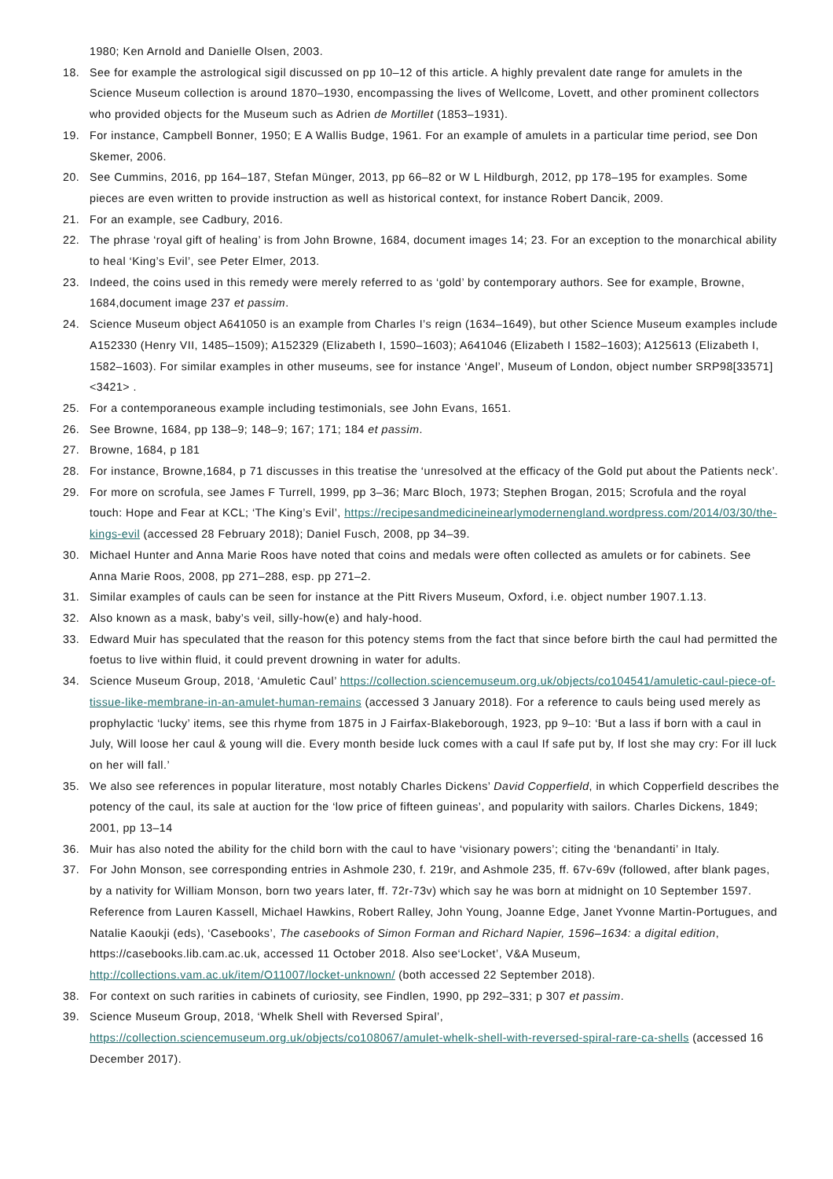1980; Ken Arnold and Danielle Olsen, 2003.
18. See for example the astrological sigil discussed on pp 10–12 of this article. A highly prevalent date range for amulets in the Science Museum collection is around 1870–1930, encompassing the lives of Wellcome, Lovett, and other prominent collectors who provided objects for the Museum such as Adrien de Mortillet (1853–1931).
19. For instance, Campbell Bonner, 1950; E A Wallis Budge, 1961. For an example of amulets in a particular time period, see Don Skemer, 2006.
20. See Cummins, 2016, pp 164–187, Stefan Münger, 2013, pp 66–82 or W L Hildburgh, 2012, pp 178–195 for examples. Some pieces are even written to provide instruction as well as historical context, for instance Robert Dancik, 2009.
21. For an example, see Cadbury, 2016.
22. The phrase ‘royal gift of healing’ is from John Browne, 1684, document images 14; 23. For an exception to the monarchical ability to heal ‘King’s Evil’, see Peter Elmer, 2013.
23. Indeed, the coins used in this remedy were merely referred to as ‘gold’ by contemporary authors. See for example, Browne, 1684,document image 237 et passim.
24. Science Museum object A641050 is an example from Charles I’s reign (1634–1649), but other Science Museum examples include A152330 (Henry VII, 1485–1509); A152329 (Elizabeth I, 1590–1603); A641046 (Elizabeth I 1582–1603); A125613 (Elizabeth I, 1582–1603). For similar examples in other museums, see for instance ‘Angel’, Museum of London, object number SRP98[33571]<3421> .
25. For a contemporaneous example including testimonials, see John Evans, 1651.
26. See Browne, 1684, pp 138–9; 148–9; 167; 171; 184 et passim.
27. Browne, 1684, p 181
28. For instance, Browne,1684, p 71 discusses in this treatise the ‘unresolved at the efficacy of the Gold put about the Patients neck’.
29. For more on scrofula, see James F Turrell, 1999, pp 3–36; Marc Bloch, 1973; Stephen Brogan, 2015; Scrofula and the royal touch: Hope and Fear at KCL; ‘The King’s Evil’, https://recipesandmedicineinearlymodernengland.wordpress.com/2014/03/30/the-kings-evil (accessed 28 February 2018); Daniel Fusch, 2008, pp 34–39.
30. Michael Hunter and Anna Marie Roos have noted that coins and medals were often collected as amulets or for cabinets. See Anna Marie Roos, 2008, pp 271–288, esp. pp 271–2.
31. Similar examples of cauls can be seen for instance at the Pitt Rivers Museum, Oxford, i.e. object number 1907.1.13.
32. Also known as a mask, baby’s veil, silly-how(e) and haly-hood.
33. Edward Muir has speculated that the reason for this potency stems from the fact that since before birth the caul had permitted the foetus to live within fluid, it could prevent drowning in water for adults.
34. Science Museum Group, 2018, ‘Amuletic Caul’ https://collection.sciencemuseum.org.uk/objects/co104541/amuletic-caul-piece-of-tissue-like-membrane-in-an-amulet-human-remains (accessed 3 January 2018). For a reference to cauls being used merely as prophylactic ‘lucky’ items, see this rhyme from 1875 in J Fairfax-Blakeborough, 1923, pp 9–10: ‘But a lass if born with a caul in July, Will loose her caul & young will die. Every month beside luck comes with a caul If safe put by, If lost she may cry: For ill luck on her will fall.’
35. We also see references in popular literature, most notably Charles Dickens’ David Copperfield, in which Copperfield describes the potency of the caul, its sale at auction for the ‘low price of fifteen guineas’, and popularity with sailors. Charles Dickens, 1849; 2001, pp 13–14
36. Muir has also noted the ability for the child born with the caul to have ‘visionary powers’; citing the ‘benandanti’ in Italy.
37. For John Monson, see corresponding entries in Ashmole 230, f. 219r, and Ashmole 235, ff. 67v-69v (followed, after blank pages, by a nativity for William Monson, born two years later, ff. 72r-73v) which say he was born at midnight on 10 September 1597. Reference from Lauren Kassell, Michael Hawkins, Robert Ralley, John Young, Joanne Edge, Janet Yvonne Martin-Portugues, and Natalie Kaoukji (eds), ‘Casebooks’, The casebooks of Simon Forman and Richard Napier, 1596–1634: a digital edition, https://casebooks.lib.cam.ac.uk, accessed 11 October 2018. Also see‘Locket’, V&A Museum, http://collections.vam.ac.uk/item/O11007/locket-unknown/ (both accessed 22 September 2018).
38. For context on such rarities in cabinets of curiosity, see Findlen, 1990, pp 292–331; p 307 et passim.
39. Science Museum Group, 2018, ‘Whelk Shell with Reversed Spiral’, https://collection.sciencemuseum.org.uk/objects/co108067/amulet-whelk-shell-with-reversed-spiral-rare-ca-shells (accessed 16 December 2017).